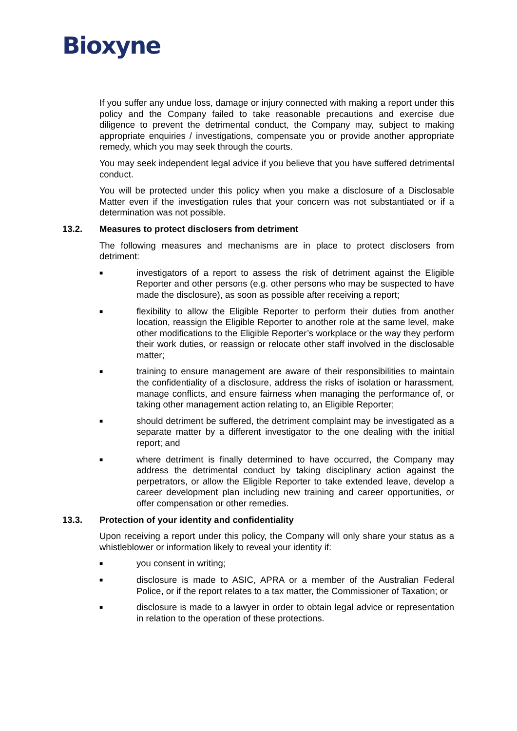Bioxyne
If you suffer any undue loss, damage or injury connected with making a report under this policy and the Company failed to take reasonable precautions and exercise due diligence to prevent the detrimental conduct, the Company may, subject to making appropriate enquiries / investigations, compensate you or provide another appropriate remedy, which you may seek through the courts.
You may seek independent legal advice if you believe that you have suffered detrimental conduct.
You will be protected under this policy when you make a disclosure of a Disclosable Matter even if the investigation rules that your concern was not substantiated or if a determination was not possible.
13.2. Measures to protect disclosers from detriment
The following measures and mechanisms are in place to protect disclosers from detriment:
■ investigators of a report to assess the risk of detriment against the Eligible Reporter and other persons (e.g. other persons who may be suspected to have made the disclosure), as soon as possible after receiving a report;
■ flexibility to allow the Eligible Reporter to perform their duties from another location, reassign the Eligible Reporter to another role at the same level, make other modifications to the Eligible Reporter’s workplace or the way they perform their work duties, or reassign or relocate other staff involved in the disclosable matter;
■ training to ensure management are aware of their responsibilities to maintain the confidentiality of a disclosure, address the risks of isolation or harassment, manage conflicts, and ensure fairness when managing the performance of, or taking other management action relating to, an Eligible Reporter;
■ should detriment be suffered, the detriment complaint may be investigated as a separate matter by a different investigator to the one dealing with the initial report; and
■ where detriment is finally determined to have occurred, the Company may address the detrimental conduct by taking disciplinary action against the perpetrators, or allow the Eligible Reporter to take extended leave, develop a career development plan including new training and career opportunities, or offer compensation or other remedies.
13.3. Protection of your identity and confidentiality
Upon receiving a report under this policy, the Company will only share your status as a whistleblower or information likely to reveal your identity if:
■ you consent in writing;
■ disclosure is made to ASIC, APRA or a member of the Australian Federal Police, or if the report relates to a tax matter, the Commissioner of Taxation; or
■ disclosure is made to a lawyer in order to obtain legal advice or representation in relation to the operation of these protections.